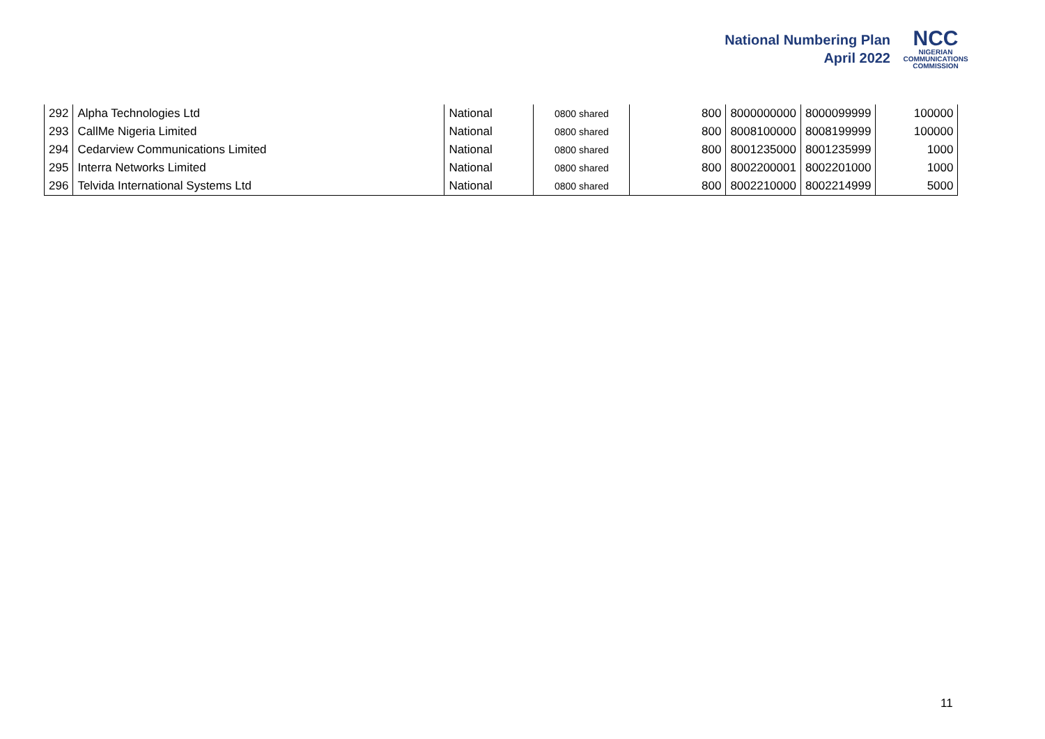National Numbering Plan
April 2022
NCC
NIGERIAN
COMMUNICATIONS
COMMISSION
| 292 | Alpha Technologies Ltd | National | 0800 shared | 800 | 8000000000 | 8000099999 | 100000 |
| 293 | CallMe Nigeria Limited | National | 0800 shared | 800 | 8008100000 | 8008199999 | 100000 |
| 294 | Cedarview Communications Limited | National | 0800 shared | 800 | 8001235000 | 8001235999 | 1000 |
| 295 | Interra Networks Limited | National | 0800 shared | 800 | 8002200001 | 8002201000 | 1000 |
| 296 | Telvida International Systems Ltd | National | 0800 shared | 800 | 8002210000 | 8002214999 | 5000 |
11